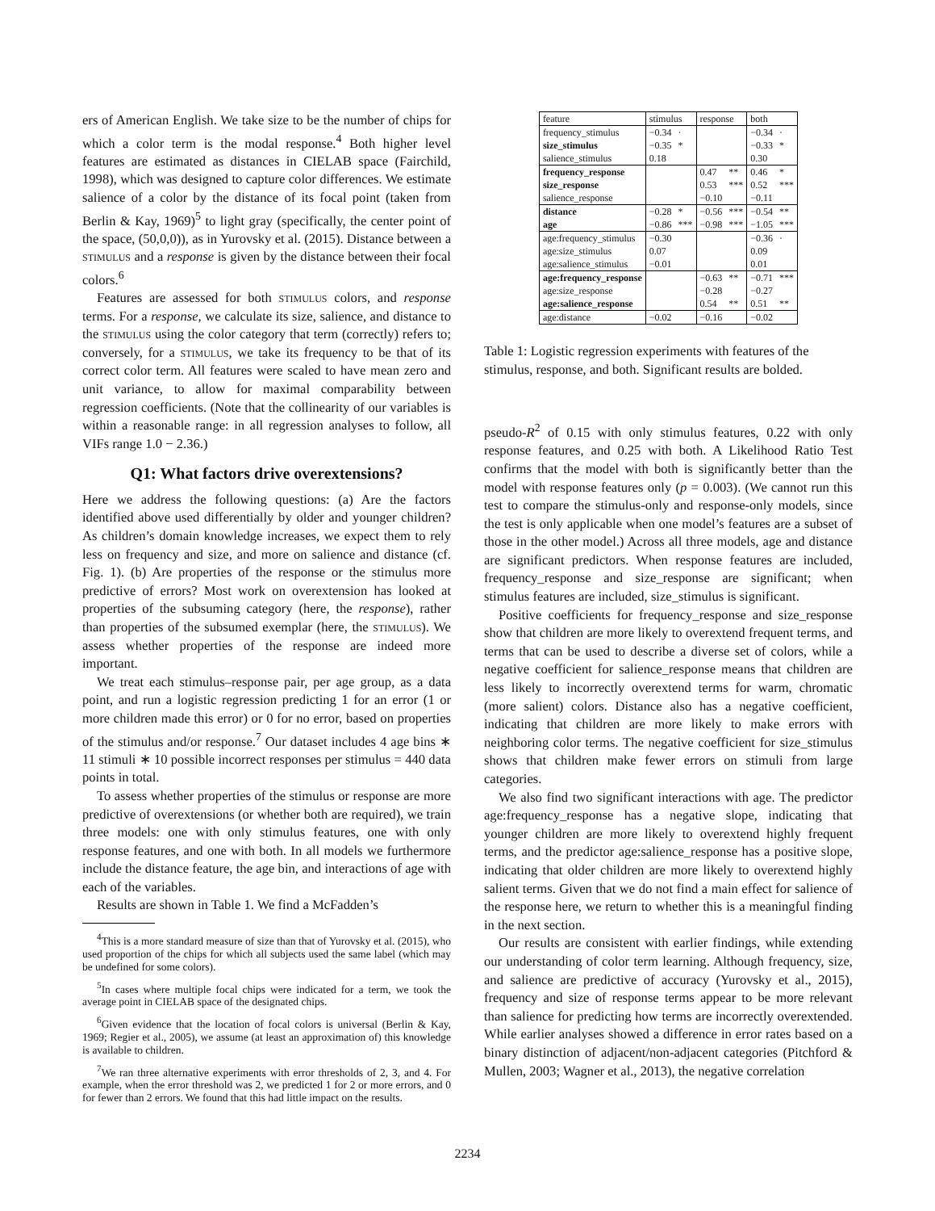ers of American English. We take size to be the number of chips for which a color term is the modal response.<sup>4</sup> Both higher level features are estimated as distances in CIELAB space (Fairchild, 1998), which was designed to capture color differences. We estimate salience of a color by the distance of its focal point (taken from Berlin & Kay, 1969)<sup>5</sup> to light gray (specifically, the center point of the space, (50,0,0)), as in Yurovsky et al. (2015). Distance between a stimulus and a response is given by the distance between their focal colors.<sup>6</sup>
Features are assessed for both stimulus colors, and response terms. For a response, we calculate its size, salience, and distance to the stimulus using the color category that term (correctly) refers to; conversely, for a stimulus, we take its frequency to be that of its correct color term. All features were scaled to have mean zero and unit variance, to allow for maximal comparability between regression coefficients. (Note that the collinearity of our variables is within a reasonable range: in all regression analyses to follow, all VIFs range 1.0 − 2.36.)
Q1: What factors drive overextensions?
Here we address the following questions: (a) Are the factors identified above used differentially by older and younger children? As children’s domain knowledge increases, we expect them to rely less on frequency and size, and more on salience and distance (cf. Fig. 1). (b) Are properties of the response or the stimulus more predictive of errors? Most work on overextension has looked at properties of the subsuming category (here, the response), rather than properties of the subsumed exemplar (here, the stimulus). We assess whether properties of the response are indeed more important.
We treat each stimulus–response pair, per age group, as a data point, and run a logistic regression predicting 1 for an error (1 or more children made this error) or 0 for no error, based on properties of the stimulus and/or response.<sup>7</sup> Our dataset includes 4 age bins ∗ 11 stimuli ∗ 10 possible incorrect responses per stimulus = 440 data points in total.
To assess whether properties of the stimulus or response are more predictive of overextensions (or whether both are required), we train three models: one with only stimulus features, one with only response features, and one with both. In all models we furthermore include the distance feature, the age bin, and interactions of age with each of the variables.
Results are shown in Table 1. We find a McFadden’s
<sup>4</sup> This is a more standard measure of size than that of Yurovsky et al. (2015), who used proportion of the chips for which all subjects used the same label (which may be undefined for some colors).
<sup>5</sup> In cases where multiple focal chips were indicated for a term, we took the average point in CIELAB space of the designated chips.
<sup>6</sup> Given evidence that the location of focal colors is universal (Berlin & Kay, 1969; Regier et al., 2005), we assume (at least an approximation of) this knowledge is available to children.
<sup>7</sup> We ran three alternative experiments with error thresholds of 2, 3, and 4. For example, when the error threshold was 2, we predicted 1 for 2 or more errors, and 0 for fewer than 2 errors. We found that this had little impact on the results.
| feature | stimulus | | response | | both | |
| --- | --- | --- | --- | --- | --- | --- |
| frequency_stimulus | −0.34 | · | | | −0.34 | · |
| size_stimulus | −0.35 | * | | | −0.33 | * |
| salience_stimulus | 0.18 | | | | 0.30 | |
| frequency_response | | | 0.47 | ** | 0.46 | * |
| size_response | | | 0.53 | *** | 0.52 | *** |
| salience_response | | | −0.10 | | −0.11 | |
| distance | −0.28 | * | −0.56 | *** | −0.54 | ** |
| age | −0.86 | *** | −0.98 | *** | −1.05 | *** |
| age:frequency_stimulus | −0.30 | | | | −0.36 | · |
| age:size_stimulus | 0.07 | | | | 0.09 | |
| age:salience_stimulus | −0.01 | | | | 0.01 | |
| age:frequency_response | | | −0.63 | ** | −0.71 | *** |
| age:size_response | | | −0.28 | | −0.27 | |
| age:salience_response | | | 0.54 | ** | 0.51 | ** |
| age:distance | −0.02 | | −0.16 | | −0.02 | |
Table 1: Logistic regression experiments with features of the stimulus, response, and both. Significant results are bolded.
pseudo-R<sup>2</sup> of 0.15 with only stimulus features, 0.22 with only response features, and 0.25 with both. A Likelihood Ratio Test confirms that the model with both is significantly better than the model with response features only (p = 0.003). (We cannot run this test to compare the stimulus-only and response-only models, since the test is only applicable when one model’s features are a subset of those in the other model.) Across all three models, age and distance are significant predictors. When response features are included, frequency_response and size_response are significant; when stimulus features are included, size_stimulus is significant.
Positive coefficients for frequency_response and size_response show that children are more likely to overextend frequent terms, and terms that can be used to describe a diverse set of colors, while a negative coefficient for salience_response means that children are less likely to incorrectly overextend terms for warm, chromatic (more salient) colors. Distance also has a negative coefficient, indicating that children are more likely to make errors with neighboring color terms. The negative coefficient for size_stimulus shows that children make fewer errors on stimuli from large categories.
We also find two significant interactions with age. The predictor age:frequency_response has a negative slope, indicating that younger children are more likely to overextend highly frequent terms, and the predictor age:salience_response has a positive slope, indicating that older children are more likely to overextend highly salient terms. Given that we do not find a main effect for salience of the response here, we return to whether this is a meaningful finding in the next section.
Our results are consistent with earlier findings, while extending our understanding of color term learning. Although frequency, size, and salience are predictive of accuracy (Yurovsky et al., 2015), frequency and size of response terms appear to be more relevant than salience for predicting how terms are incorrectly overextended. While earlier analyses showed a difference in error rates based on a binary distinction of adjacent/non-adjacent categories (Pitchford & Mullen, 2003; Wagner et al., 2013), the negative correlation
2234